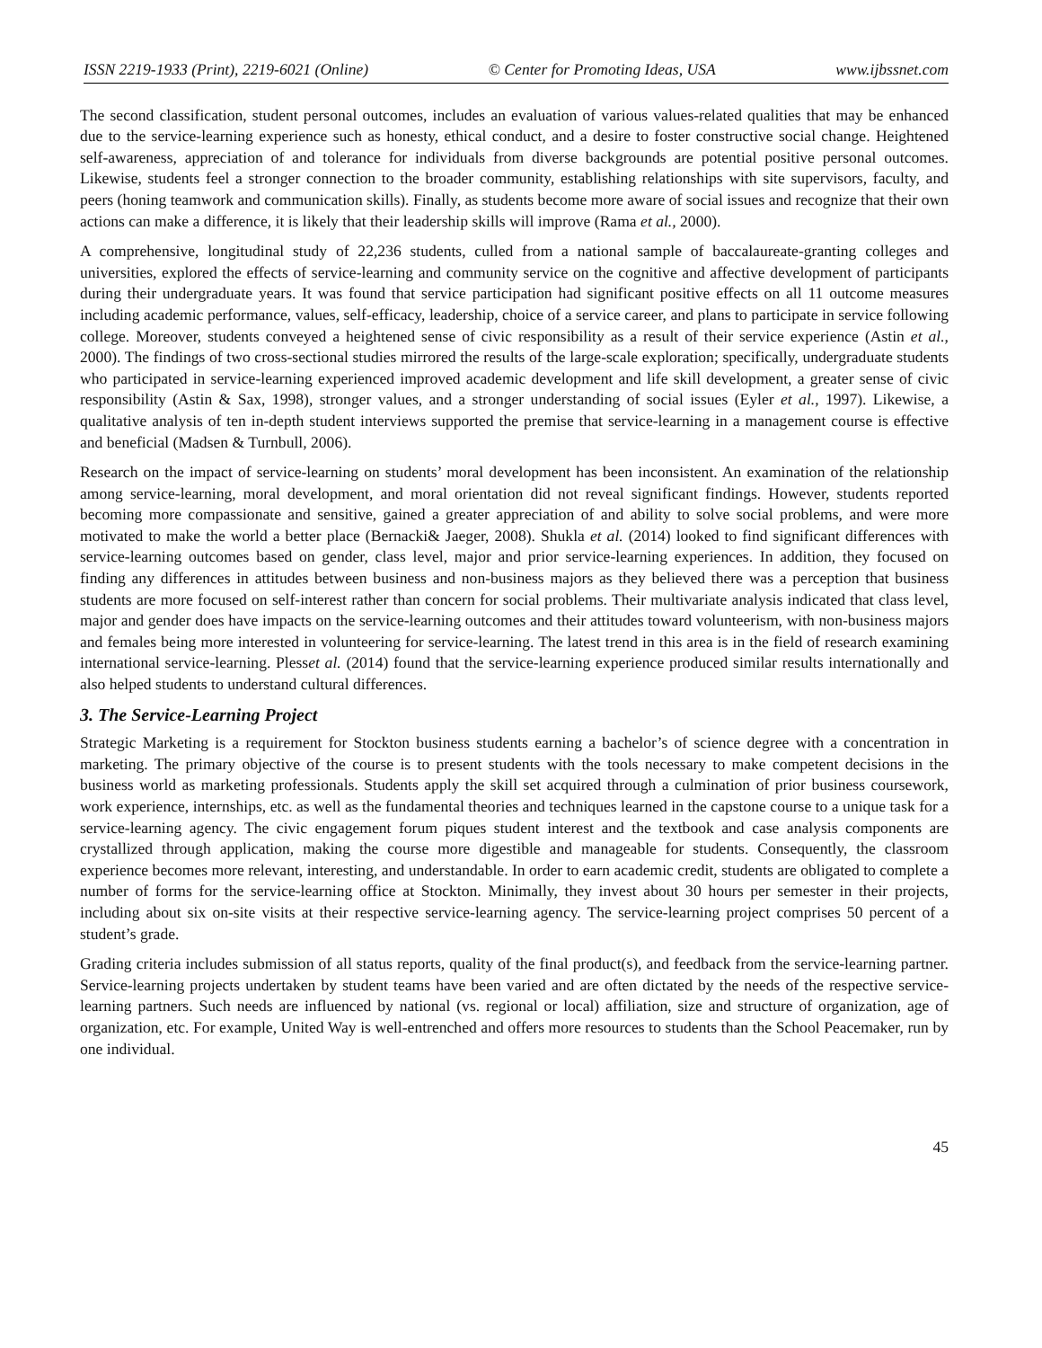ISSN 2219-1933 (Print), 2219-6021 (Online) © Center for Promoting Ideas, USA www.ijbssnet.com
The second classification, student personal outcomes, includes an evaluation of various values-related qualities that may be enhanced due to the service-learning experience such as honesty, ethical conduct, and a desire to foster constructive social change. Heightened self-awareness, appreciation of and tolerance for individuals from diverse backgrounds are potential positive personal outcomes. Likewise, students feel a stronger connection to the broader community, establishing relationships with site supervisors, faculty, and peers (honing teamwork and communication skills). Finally, as students become more aware of social issues and recognize that their own actions can make a difference, it is likely that their leadership skills will improve (Rama et al., 2000).
A comprehensive, longitudinal study of 22,236 students, culled from a national sample of baccalaureate-granting colleges and universities, explored the effects of service-learning and community service on the cognitive and affective development of participants during their undergraduate years. It was found that service participation had significant positive effects on all 11 outcome measures including academic performance, values, self-efficacy, leadership, choice of a service career, and plans to participate in service following college. Moreover, students conveyed a heightened sense of civic responsibility as a result of their service experience (Astin et al., 2000). The findings of two cross-sectional studies mirrored the results of the large-scale exploration; specifically, undergraduate students who participated in service-learning experienced improved academic development and life skill development, a greater sense of civic responsibility (Astin & Sax, 1998), stronger values, and a stronger understanding of social issues (Eyler et al., 1997). Likewise, a qualitative analysis of ten in-depth student interviews supported the premise that service-learning in a management course is effective and beneficial (Madsen & Turnbull, 2006).
Research on the impact of service-learning on students’ moral development has been inconsistent. An examination of the relationship among service-learning, moral development, and moral orientation did not reveal significant findings. However, students reported becoming more compassionate and sensitive, gained a greater appreciation of and ability to solve social problems, and were more motivated to make the world a better place (Bernacki& Jaeger, 2008). Shukla et al. (2014) looked to find significant differences with service-learning outcomes based on gender, class level, major and prior service-learning experiences. In addition, they focused on finding any differences in attitudes between business and non-business majors as they believed there was a perception that business students are more focused on self-interest rather than concern for social problems. Their multivariate analysis indicated that class level, major and gender does have impacts on the service-learning outcomes and their attitudes toward volunteerism, with non-business majors and females being more interested in volunteering for service-learning. The latest trend in this area is in the field of research examining international service-learning. Plesset al. (2014) found that the service-learning experience produced similar results internationally and also helped students to understand cultural differences.
3. The Service-Learning Project
Strategic Marketing is a requirement for Stockton business students earning a bachelor’s of science degree with a concentration in marketing. The primary objective of the course is to present students with the tools necessary to make competent decisions in the business world as marketing professionals. Students apply the skill set acquired through a culmination of prior business coursework, work experience, internships, etc. as well as the fundamental theories and techniques learned in the capstone course to a unique task for a service-learning agency. The civic engagement forum piques student interest and the textbook and case analysis components are crystallized through application, making the course more digestible and manageable for students. Consequently, the classroom experience becomes more relevant, interesting, and understandable. In order to earn academic credit, students are obligated to complete a number of forms for the service-learning office at Stockton. Minimally, they invest about 30 hours per semester in their projects, including about six on-site visits at their respective service-learning agency. The service-learning project comprises 50 percent of a student’s grade.
Grading criteria includes submission of all status reports, quality of the final product(s), and feedback from the service-learning partner. Service-learning projects undertaken by student teams have been varied and are often dictated by the needs of the respective service-learning partners. Such needs are influenced by national (vs. regional or local) affiliation, size and structure of organization, age of organization, etc. For example, United Way is well-entrenched and offers more resources to students than the School Peacemaker, run by one individual.
45